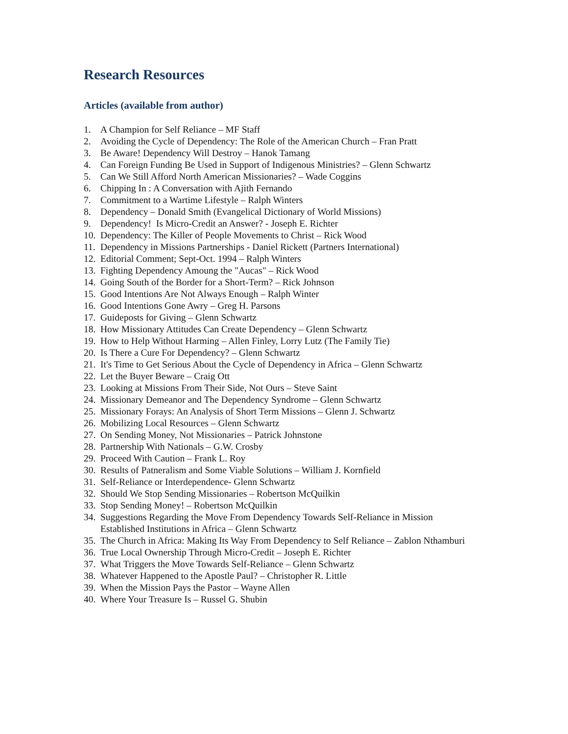Research Resources
Articles (available from author)
1. A Champion for Self Reliance – MF Staff
2. Avoiding the Cycle of Dependency: The Role of the American Church – Fran Pratt
3. Be Aware! Dependency Will Destroy – Hanok Tamang
4. Can Foreign Funding Be Used in Support of Indigenous Ministries? – Glenn Schwartz
5. Can We Still Afford North American Missionaries? – Wade Coggins
6. Chipping In : A Conversation with Ajith Fernando
7. Commitment to a Wartime Lifestyle – Ralph Winters
8. Dependency – Donald Smith (Evangelical Dictionary of World Missions)
9. Dependency! Is Micro-Credit an Answer? - Joseph E. Richter
10. Dependency: The Killer of People Movements to Christ – Rick Wood
11. Dependency in Missions Partnerships - Daniel Rickett (Partners International)
12. Editorial Comment; Sept-Oct. 1994 – Ralph Winters
13. Fighting Dependency Amoung the "Aucas" – Rick Wood
14. Going South of the Border for a Short-Term? – Rick Johnson
15. Good Intentions Are Not Always Enough – Ralph Winter
16. Good Intentions Gone Awry – Greg H. Parsons
17. Guideposts for Giving – Glenn Schwartz
18. How Missionary Attitudes Can Create Dependency – Glenn Schwartz
19. How to Help Without Harming – Allen Finley, Lorry Lutz (The Family Tie)
20. Is There a Cure For Dependency? – Glenn Schwartz
21. It's Time to Get Serious About the Cycle of Dependency in Africa – Glenn Schwartz
22. Let the Buyer Beware – Craig Ott
23. Looking at Missions From Their Side, Not Ours – Steve Saint
24. Missionary Demeanor and The Dependency Syndrome – Glenn Schwartz
25. Missionary Forays: An Analysis of Short Term Missions – Glenn J. Schwartz
26. Mobilizing Local Resources – Glenn Schwartz
27. On Sending Money, Not Missionaries – Patrick Johnstone
28. Partnership With Nationals – G.W. Crosby
29. Proceed With Caution – Frank L. Roy
30. Results of Patneralism and Some Viable Solutions – William J. Kornfield
31. Self-Reliance or Interdependence- Glenn Schwartz
32. Should We Stop Sending Missionaries – Robertson McQuilkin
33. Stop Sending Money! – Robertson McQuilkin
34. Suggestions Regarding the Move From Dependency Towards Self-Reliance in Mission Established Institutions in Africa – Glenn Schwartz
35. The Church in Africa: Making Its Way From Dependency to Self Reliance – Zablon Nthamburi
36. True Local Ownership Through Micro-Credit – Joseph E. Richter
37. What Triggers the Move Towards Self-Reliance – Glenn Schwartz
38. Whatever Happened to the Apostle Paul? – Christopher R. Little
39. When the Mission Pays the Pastor – Wayne Allen
40. Where Your Treasure Is – Russel G. Shubin